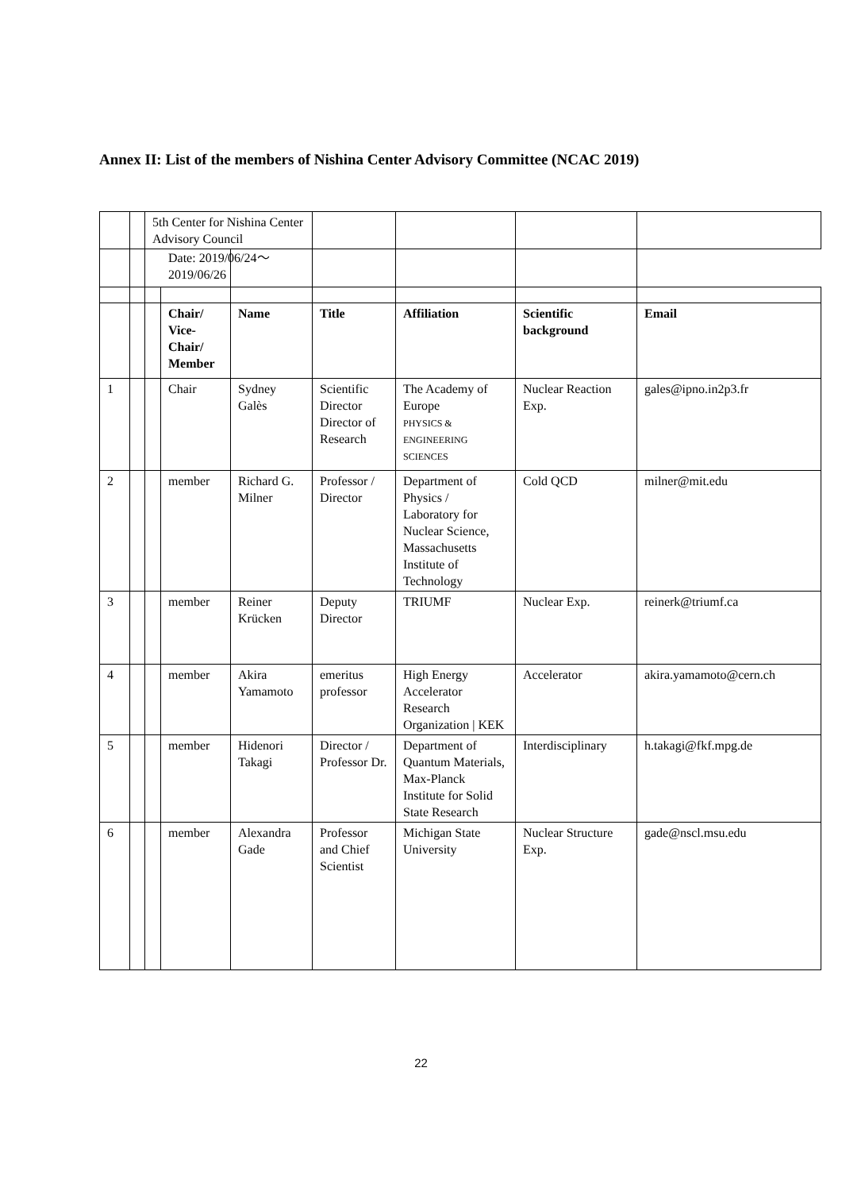Annex II: List of the members of Nishina Center Advisory Committee (NCAC 2019)
| | | 5th Center for Nishina Center Advisory Council | | | | | | |
| | | | Chair/ Vice-Chair/ Member | Name | Title | Affiliation | Scientific background | Email |
| 1 | | | Chair | Sydney Galès | Scientific Director Director of Research | The Academy of Europe PHYSICS & ENGINEERING SCIENCES | Nuclear Reaction Exp. | gales@ipno.in2p3.fr |
| 2 | | | member | Richard G. Milner | Professor / Director | Department of Physics / Laboratory for Nuclear Science, Massachusetts Institute of Technology | Cold QCD | milner@mit.edu |
| 3 | | | member | Reiner Krücken | Deputy Director | TRIUMF | Nuclear Exp. | reinerk@triumf.ca |
| 4 | | | member | Akira Yamamoto | emeritus professor | High Energy Accelerator Research Organization / KEK | Accelerator | akira.yamamoto@cern.ch |
| 5 | | | member | Hidenori Takagi | Director / Professor Dr. | Department of Quantum Materials, Max-Planck Institute for Solid State Research | Interdisciplinary | h.takagi@fkf.mpg.de |
| 6 | | | member | Alexandra Gade | Professor and Chief Scientist | Michigan State University | Nuclear Structure Exp. | gade@nscl.msu.edu |
Date: 2019/06/24～ 2019/06/26
22